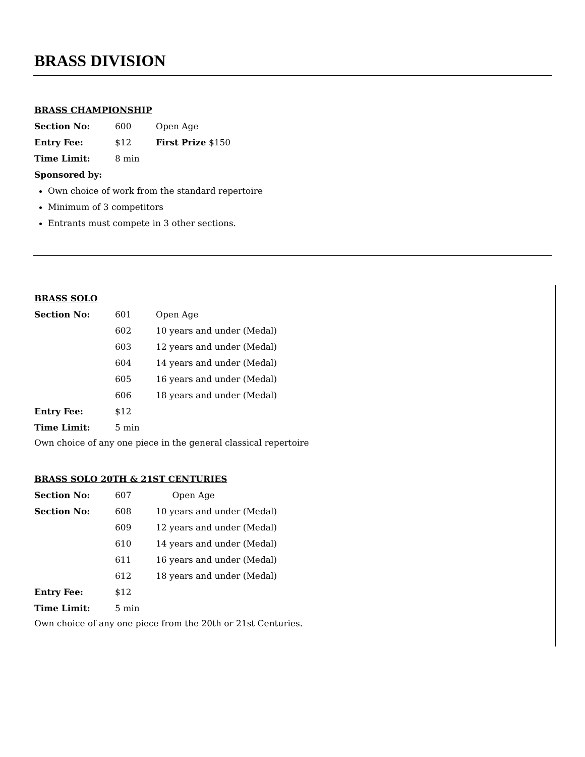BRASS DIVISION
BRASS CHAMPIONSHIP
| Section No: | 600 | Open Age |
| Entry Fee: | $12 | First Prize $150 |
| Time Limit: | 8 min | |
| Sponsored by: | | |
Own choice of work from the standard repertoire
Minimum of 3 competitors
Entrants must compete in 3 other sections.
BRASS SOLO
| Section No: | 601 | Open Age |
| | 602 | 10 years and under (Medal) |
| | 603 | 12 years and under (Medal) |
| | 604 | 14 years and under (Medal) |
| | 605 | 16 years and under (Medal) |
| | 606 | 18 years and under (Medal) |
| Entry Fee: | $12 | |
| Time Limit: | 5 min | |
Own choice of any one piece in the general classical repertoire
BRASS SOLO 20TH & 21ST CENTURIES
| Section No: | 607 | Open Age |
| Section No: | 608 | 10 years and under (Medal) |
| | 609 | 12 years and under (Medal) |
| | 610 | 14 years and under (Medal) |
| | 611 | 16 years and under (Medal) |
| | 612 | 18 years and under (Medal) |
| Entry Fee: | $12 | |
| Time Limit: | 5 min | |
Own choice of any one piece from the 20th or 21st Centuries.